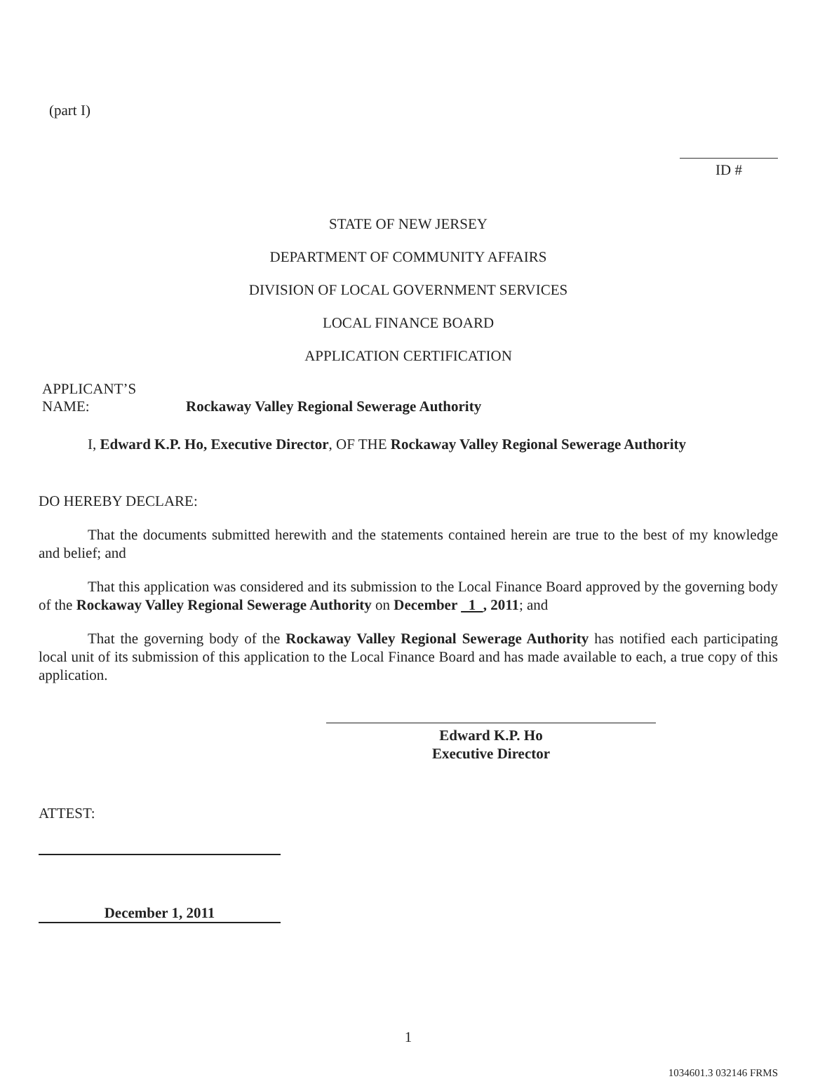(part I)
ID #
STATE OF NEW JERSEY
DEPARTMENT OF COMMUNITY AFFAIRS
DIVISION OF LOCAL GOVERNMENT SERVICES
LOCAL FINANCE BOARD
APPLICATION CERTIFICATION
APPLICANT’S
NAME: Rockaway Valley Regional Sewerage Authority
I, Edward K.P. Ho, Executive Director, OF THE Rockaway Valley Regional Sewerage Authority
DO HEREBY DECLARE:
That the documents submitted herewith and the statements contained herein are true to the best of my knowledge and belief; and
That this application was considered and its submission to the Local Finance Board approved by the governing body of the Rockaway Valley Regional Sewerage Authority on December 1 , 2011; and
That the governing body of the Rockaway Valley Regional Sewerage Authority has notified each participating local unit of its submission of this application to the Local Finance Board and has made available to each, a true copy of this application.
Edward K.P. Ho
Executive Director
ATTEST:
December 1, 2011
1
1034601.3 032146 FRMS